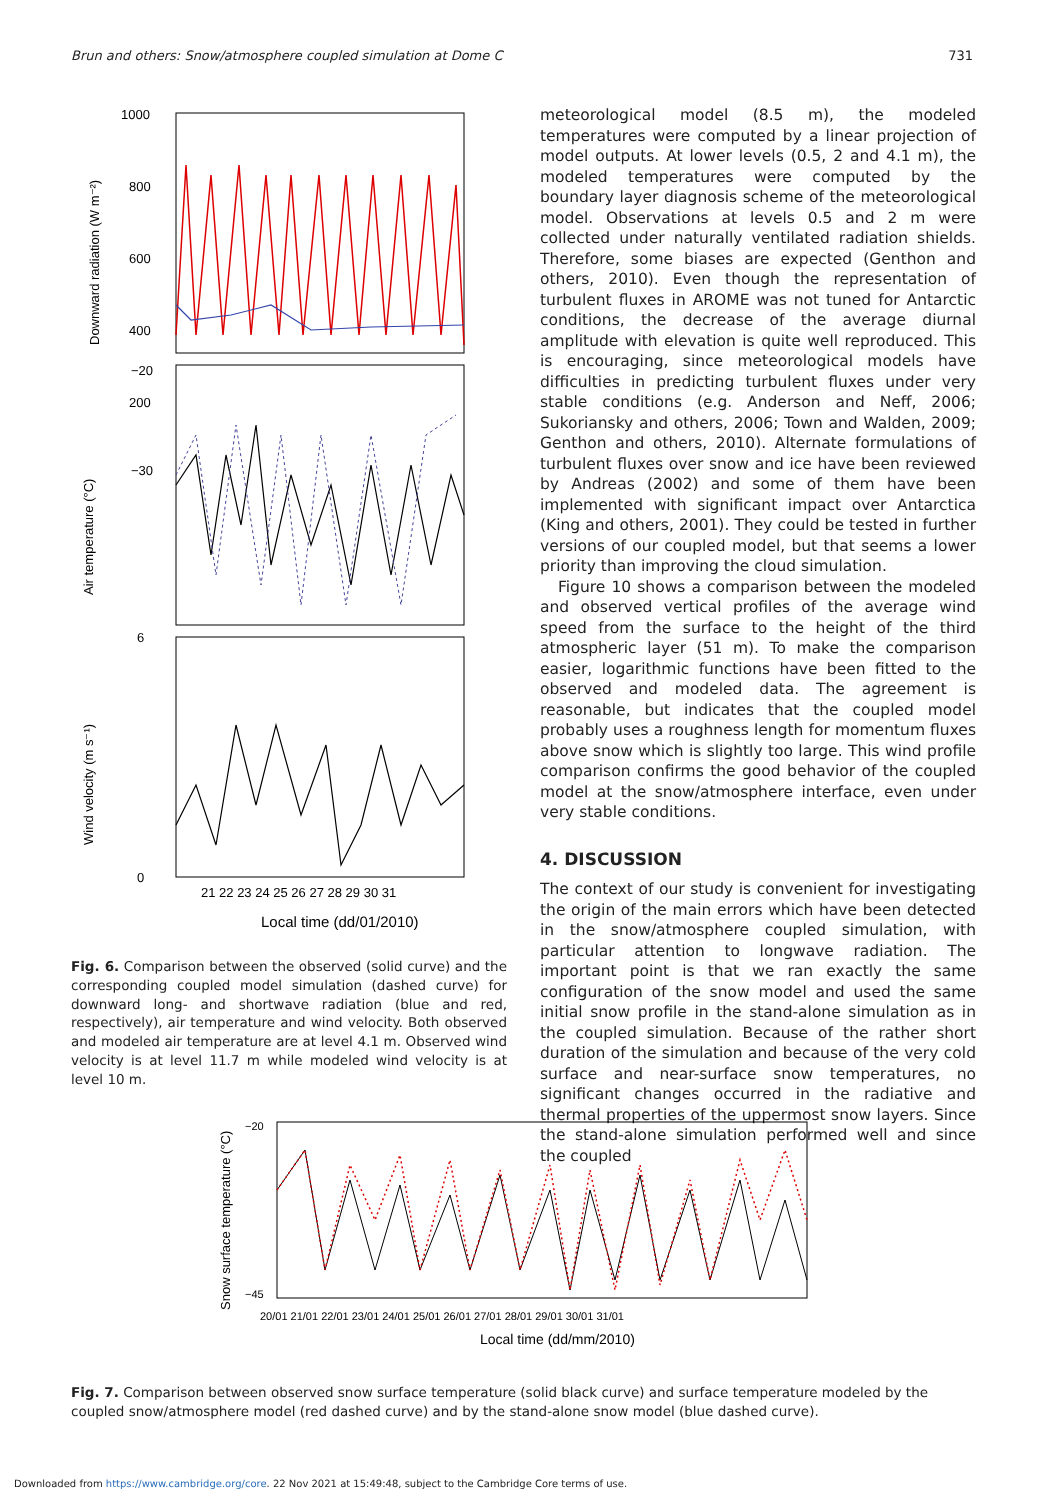Brun and others: Snow/atmosphere coupled simulation at Dome C 731
1000
800
600
400
200
−20
−30
6
0
21 22 23 24 25 26 27 28 29 30 31
Local time (dd/01/2010)
Downward radiation (W m⁻²)
Air temperature (°C)
Wind velocity (m s⁻¹)
Fig. 6. Comparison between the observed (solid curve) and the corresponding coupled model simulation (dashed curve) for downward long- and shortwave radiation (blue and red, respectively), air temperature and wind velocity. Both observed and modeled air temperature are at level 4.1 m. Observed wind velocity is at level 11.7 m while modeled wind velocity is at level 10 m.
meteorological model (8.5 m), the modeled temperatures were computed by a linear projection of model outputs. At lower levels (0.5, 2 and 4.1 m), the modeled temperatures were computed by the boundary layer diagnosis scheme of the meteorological model. Observations at levels 0.5 and 2 m were collected under naturally ventilated radiation shields. Therefore, some biases are expected (Genthon and others, 2010). Even though the representation of turbulent fluxes in AROME was not tuned for Antarctic conditions, the decrease of the average diurnal amplitude with elevation is quite well reproduced. This is encouraging, since meteorological models have difficulties in predicting turbulent fluxes under very stable conditions (e.g. Anderson and Neff, 2006; Sukoriansky and others, 2006; Town and Walden, 2009; Genthon and others, 2010). Alternate formulations of turbulent fluxes over snow and ice have been reviewed by Andreas (2002) and some of them have been implemented with significant impact over Antarctica (King and others, 2001). They could be tested in further versions of our coupled model, but that seems a lower priority than improving the cloud simulation.
Figure 10 shows a comparison between the modeled and observed vertical profiles of the average wind speed from the surface to the height of the third atmospheric layer (51 m). To make the comparison easier, logarithmic functions have been fitted to the observed and modeled data. The agreement is reasonable, but indicates that the coupled model probably uses a roughness length for momentum fluxes above snow which is slightly too large. This wind profile comparison confirms the good behavior of the coupled model at the snow/atmosphere interface, even under very stable conditions.
4. DISCUSSION
The context of our study is convenient for investigating the origin of the main errors which have been detected in the snow/atmosphere coupled simulation, with particular attention to longwave radiation. The important point is that we ran exactly the same configuration of the snow model and used the same initial snow profile in the stand-alone simulation as in the coupled simulation. Because of the rather short duration of the simulation and because of the very cold surface and near-surface snow temperatures, no significant changes occurred in the radiative and thermal properties of the uppermost snow layers. Since the stand-alone simulation performed well and since the coupled
−20
−45
20/01 21/01 22/01 23/01 24/01 25/01 26/01 27/01 28/01 29/01 30/01 31/01
Local time (dd/mm/2010)
Snow surface temperature (°C)
Fig. 7. Comparison between observed snow surface temperature (solid black curve) and surface temperature modeled by the coupled snow/atmosphere model (red dashed curve) and by the stand-alone snow model (blue dashed curve).
Downloaded from https://www.cambridge.org/core. 22 Nov 2021 at 15:49:48, subject to the Cambridge Core terms of use.